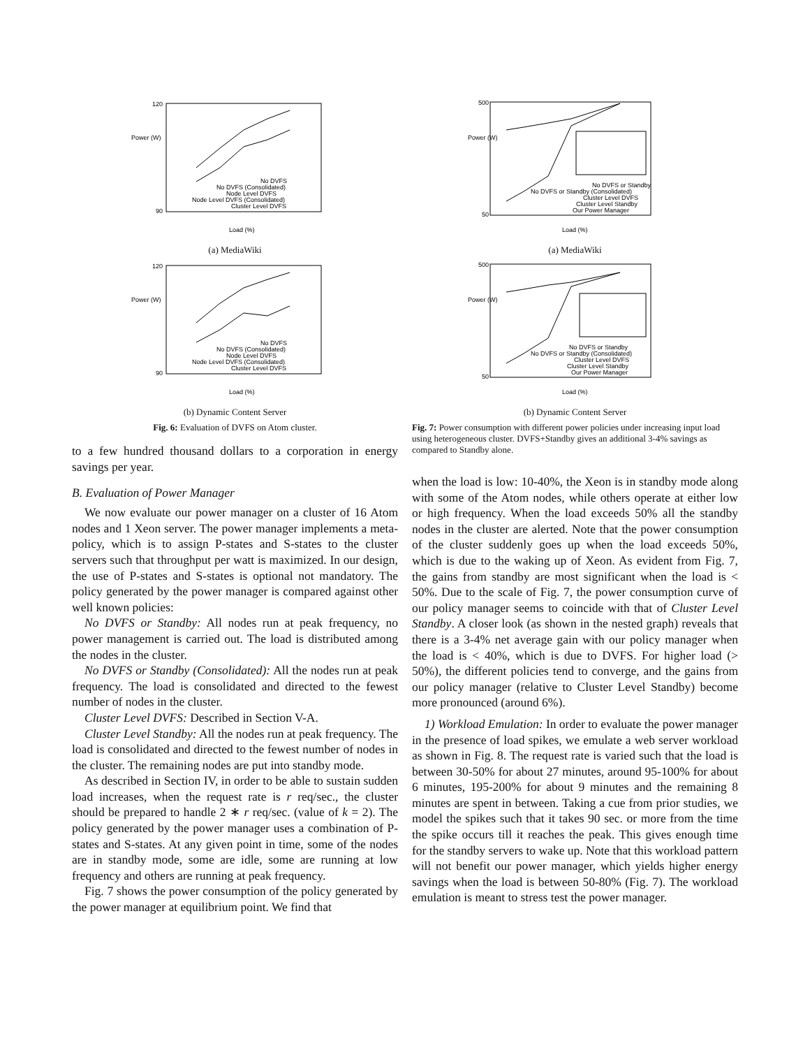120
90
Power (W)
Load (%)
No DVFS
No DVFS (Consolidated)
Node Level DVFS
Node Level DVFS (Consolidated)
Cluster Level DVFS
(a) MediaWiki
120
90
Power (W)
Load (%)
No DVFS
No DVFS (Consolidated)
Node Level DVFS
Node Level DVFS (Consolidated)
Cluster Level DVFS
(b) Dynamic Content Server
Fig. 6: Evaluation of DVFS on Atom cluster.
to a few hundred thousand dollars to a corporation in energy savings per year.
B. Evaluation of Power Manager
We now evaluate our power manager on a cluster of 16 Atom nodes and 1 Xeon server. The power manager implements a meta-policy, which is to assign P-states and S-states to the cluster servers such that throughput per watt is maximized. In our design, the use of P-states and S-states is optional not mandatory. The policy generated by the power manager is compared against other well known policies:
No DVFS or Standby: All nodes run at peak frequency, no power management is carried out. The load is distributed among the nodes in the cluster.
No DVFS or Standby (Consolidated): All the nodes run at peak frequency. The load is consolidated and directed to the fewest number of nodes in the cluster.
Cluster Level DVFS: Described in Section V-A.
Cluster Level Standby: All the nodes run at peak frequency. The load is consolidated and directed to the fewest number of nodes in the cluster. The remaining nodes are put into standby mode.
As described in Section IV, in order to be able to sustain sudden load increases, when the request rate is r req/sec., the cluster should be prepared to handle 2 ∗ r req/sec. (value of k = 2). The policy generated by the power manager uses a combination of P-states and S-states. At any given point in time, some of the nodes are in standby mode, some are idle, some are running at low frequency and others are running at peak frequency.
Fig. 7 shows the power consumption of the policy generated by the power manager at equilibrium point. We find that
500
50
Power (W)
Load (%)
No DVFS or Standby
No DVFS or Standby (Consolidated)
Cluster Level DVFS
Cluster Level Standby
Our Power Manager
(a) MediaWiki
500
50
Power (W)
Load (%)
No DVFS or Standby
No DVFS or Standby (Consolidated)
Cluster Level DVFS
Cluster Level Standby
Our Power Manager
(b) Dynamic Content Server
Fig. 7: Power consumption with different power policies under increasing input load using heterogeneous cluster. DVFS+Standby gives an additional 3-4% savings as compared to Standby alone.
when the load is low: 10-40%, the Xeon is in standby mode along with some of the Atom nodes, while others operate at either low or high frequency. When the load exceeds 50% all the standby nodes in the cluster are alerted. Note that the power consumption of the cluster suddenly goes up when the load exceeds 50%, which is due to the waking up of Xeon. As evident from Fig. 7, the gains from standby are most significant when the load is < 50%. Due to the scale of Fig. 7, the power consumption curve of our policy manager seems to coincide with that of Cluster Level Standby. A closer look (as shown in the nested graph) reveals that there is a 3-4% net average gain with our policy manager when the load is < 40%, which is due to DVFS. For higher load (> 50%), the different policies tend to converge, and the gains from our policy manager (relative to Cluster Level Standby) become more pronounced (around 6%).
1) Workload Emulation: In order to evaluate the power manager in the presence of load spikes, we emulate a web server workload as shown in Fig. 8. The request rate is varied such that the load is between 30-50% for about 27 minutes, around 95-100% for about 6 minutes, 195-200% for about 9 minutes and the remaining 8 minutes are spent in between. Taking a cue from prior studies, we model the spikes such that it takes 90 sec. or more from the time the spike occurs till it reaches the peak. This gives enough time for the standby servers to wake up. Note that this workload pattern will not benefit our power manager, which yields higher energy savings when the load is between 50-80% (Fig. 7). The workload emulation is meant to stress test the power manager.